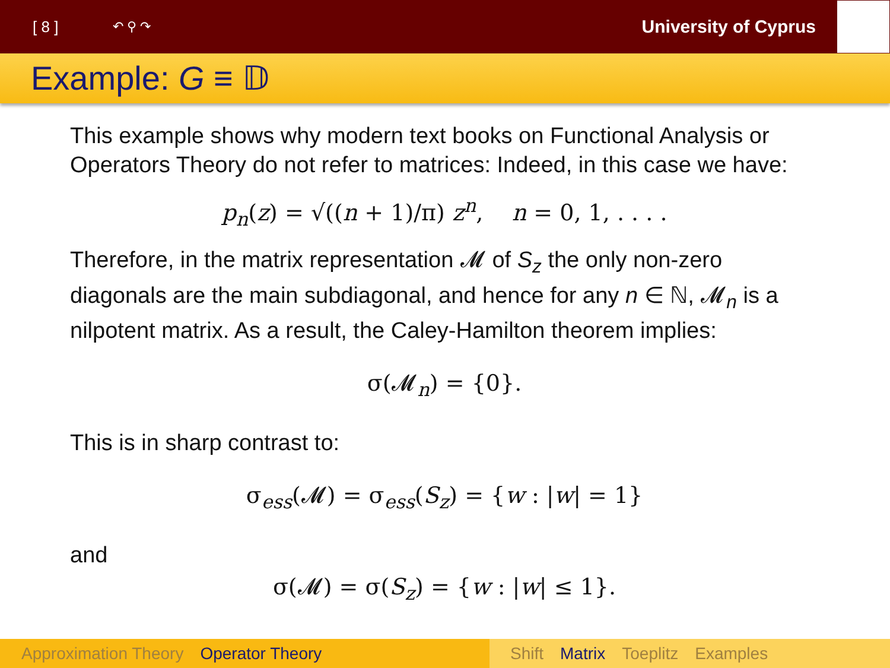[ 8 ] ↶ ⚲ ↷ University of Cyprus
Example: G ≡ 𝔻
This example shows why modern text books on Functional Analysis or Operators Theory do not refer to matrices: Indeed, in this case we have:
p<sub>n</sub>(z) = √((n + 1)/π) z<sup>n</sup>, n = 0, 1, . . . .
Therefore, in the matrix representation 𝓜 of S<sub>z</sub> the only non-zero diagonals are the main subdiagonal, and hence for any n ∈ ℕ, 𝓜<sub>n</sub> is a nilpotent matrix. As a result, the Caley-Hamilton theorem implies:
σ(𝓜<sub>n</sub>) = {0}.
This is in sharp contrast to:
σ<sub>ess</sub>(𝓜) = σ<sub>ess</sub>(S<sub>z</sub>) = {w : |w| = 1}
and
σ(𝓜) = σ(S<sub>z</sub>) = {w : |w| ≤ 1}.
Approximation Theory Operator Theory Shift Matrix Toeplitz Examples